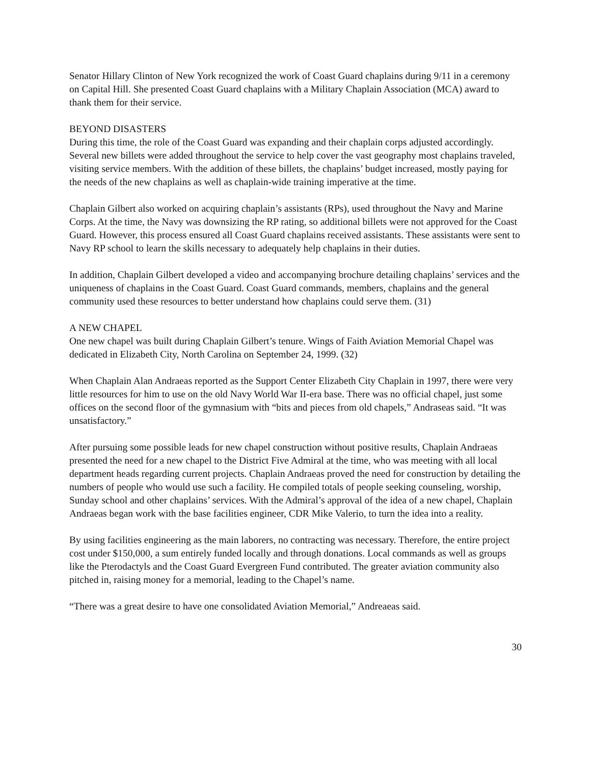Senator Hillary Clinton of New York recognized the work of Coast Guard chaplains during 9/11 in a ceremony on Capital Hill. She presented Coast Guard chaplains with a Military Chaplain Association (MCA) award to thank them for their service.
BEYOND DISASTERS
During this time, the role of the Coast Guard was expanding and their chaplain corps adjusted accordingly. Several new billets were added throughout the service to help cover the vast geography most chaplains traveled, visiting service members. With the addition of these billets, the chaplains’ budget increased, mostly paying for the needs of the new chaplains as well as chaplain-wide training imperative at the time.
Chaplain Gilbert also worked on acquiring chaplain’s assistants (RPs), used throughout the Navy and Marine Corps. At the time, the Navy was downsizing the RP rating, so additional billets were not approved for the Coast Guard. However, this process ensured all Coast Guard chaplains received assistants. These assistants were sent to Navy RP school to learn the skills necessary to adequately help chaplains in their duties.
In addition, Chaplain Gilbert developed a video and accompanying brochure detailing chaplains’ services and the uniqueness of chaplains in the Coast Guard. Coast Guard commands, members, chaplains and the general community used these resources to better understand how chaplains could serve them. (31)
A NEW CHAPEL
One new chapel was built during Chaplain Gilbert’s tenure. Wings of Faith Aviation Memorial Chapel was dedicated in Elizabeth City, North Carolina on September 24, 1999. (32)
When Chaplain Alan Andraeas reported as the Support Center Elizabeth City Chaplain in 1997, there were very little resources for him to use on the old Navy World War II-era base. There was no official chapel, just some offices on the second floor of the gymnasium with “bits and pieces from old chapels,” Andraseas said. “It was unsatisfactory.”
After pursuing some possible leads for new chapel construction without positive results, Chaplain Andraeas presented the need for a new chapel to the District Five Admiral at the time, who was meeting with all local department heads regarding current projects. Chaplain Andraeas proved the need for construction by detailing the numbers of people who would use such a facility. He compiled totals of people seeking counseling, worship, Sunday school and other chaplains’ services. With the Admiral’s approval of the idea of a new chapel, Chaplain Andraeas began work with the base facilities engineer, CDR Mike Valerio, to turn the idea into a reality.
By using facilities engineering as the main laborers, no contracting was necessary. Therefore, the entire project cost under $150,000, a sum entirely funded locally and through donations. Local commands as well as groups like the Pterodactyls and the Coast Guard Evergreen Fund contributed. The greater aviation community also pitched in, raising money for a memorial, leading to the Chapel’s name.
“There was a great desire to have one consolidated Aviation Memorial,” Andreaeas said.
30